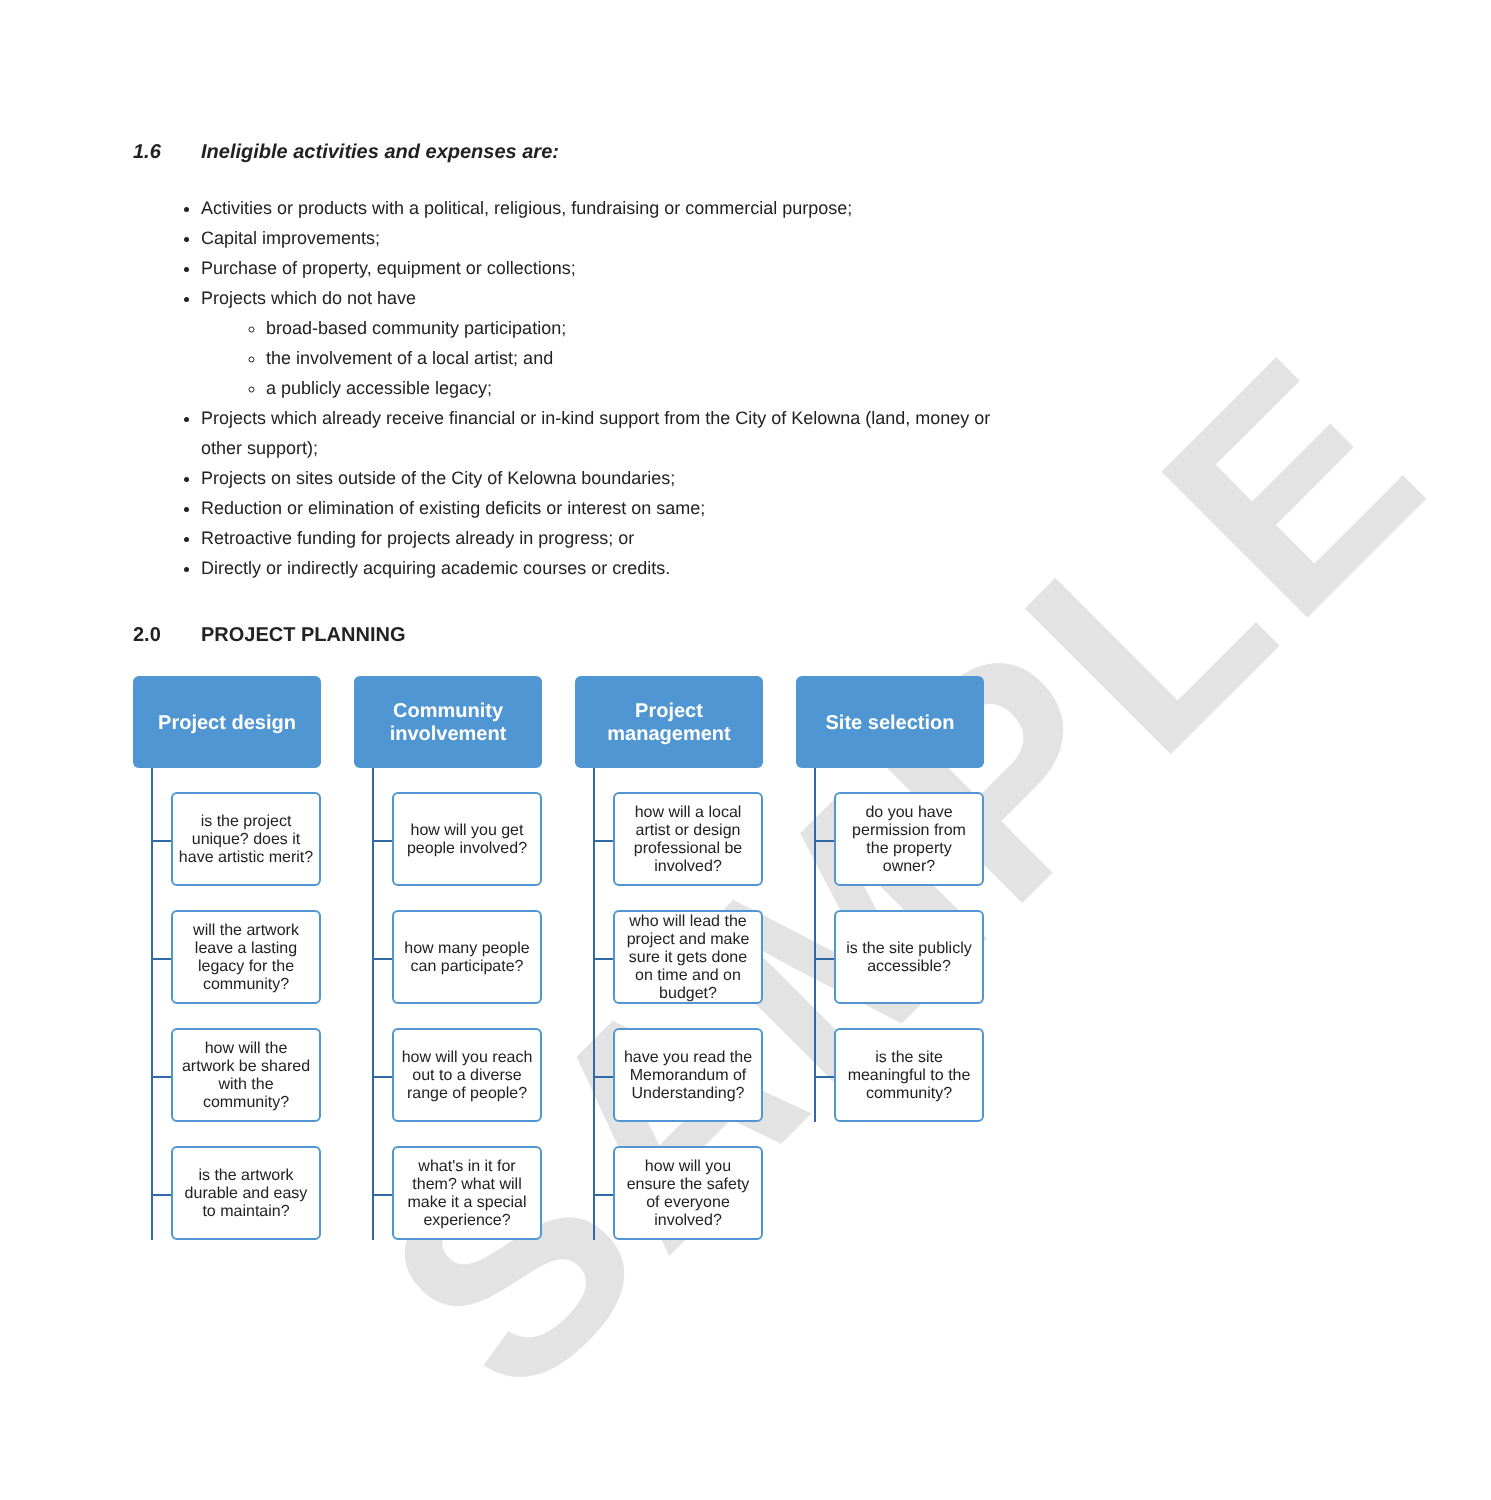SAMPLE
1.6 Ineligible activities and expenses are:
Activities or products with a political, religious, fundraising or commercial purpose;
Capital improvements;
Purchase of property, equipment or collections;
Projects which do not have
broad-based community participation;
the involvement of a local artist; and
a publicly accessible legacy;
Projects which already receive financial or in-kind support from the City of Kelowna (land, money or other support);
Projects on sites outside of the City of Kelowna boundaries;
Reduction or elimination of existing deficits or interest on same;
Retroactive funding for projects already in progress; or
Directly or indirectly acquiring academic courses or credits.
2.0 PROJECT PLANNING
Project design
is the project unique? does it have artistic merit?
will the artwork leave a lasting legacy for the community?
how will the artwork be shared with the community?
is the artwork durable and easy to maintain?
Community involvement
how will you get people involved?
how many people can participate?
how will you reach out to a diverse range of people?
what's in it for them? what will make it a special experience?
Project management
how will a local artist or design professional be involved?
who will lead the project and make sure it gets done on time and on budget?
have you read the Memorandum of Understanding?
how will you ensure the safety of everyone involved?
Site selection
do you have permission from the property owner?
is the site publicly accessible?
is the site meaningful to the community?